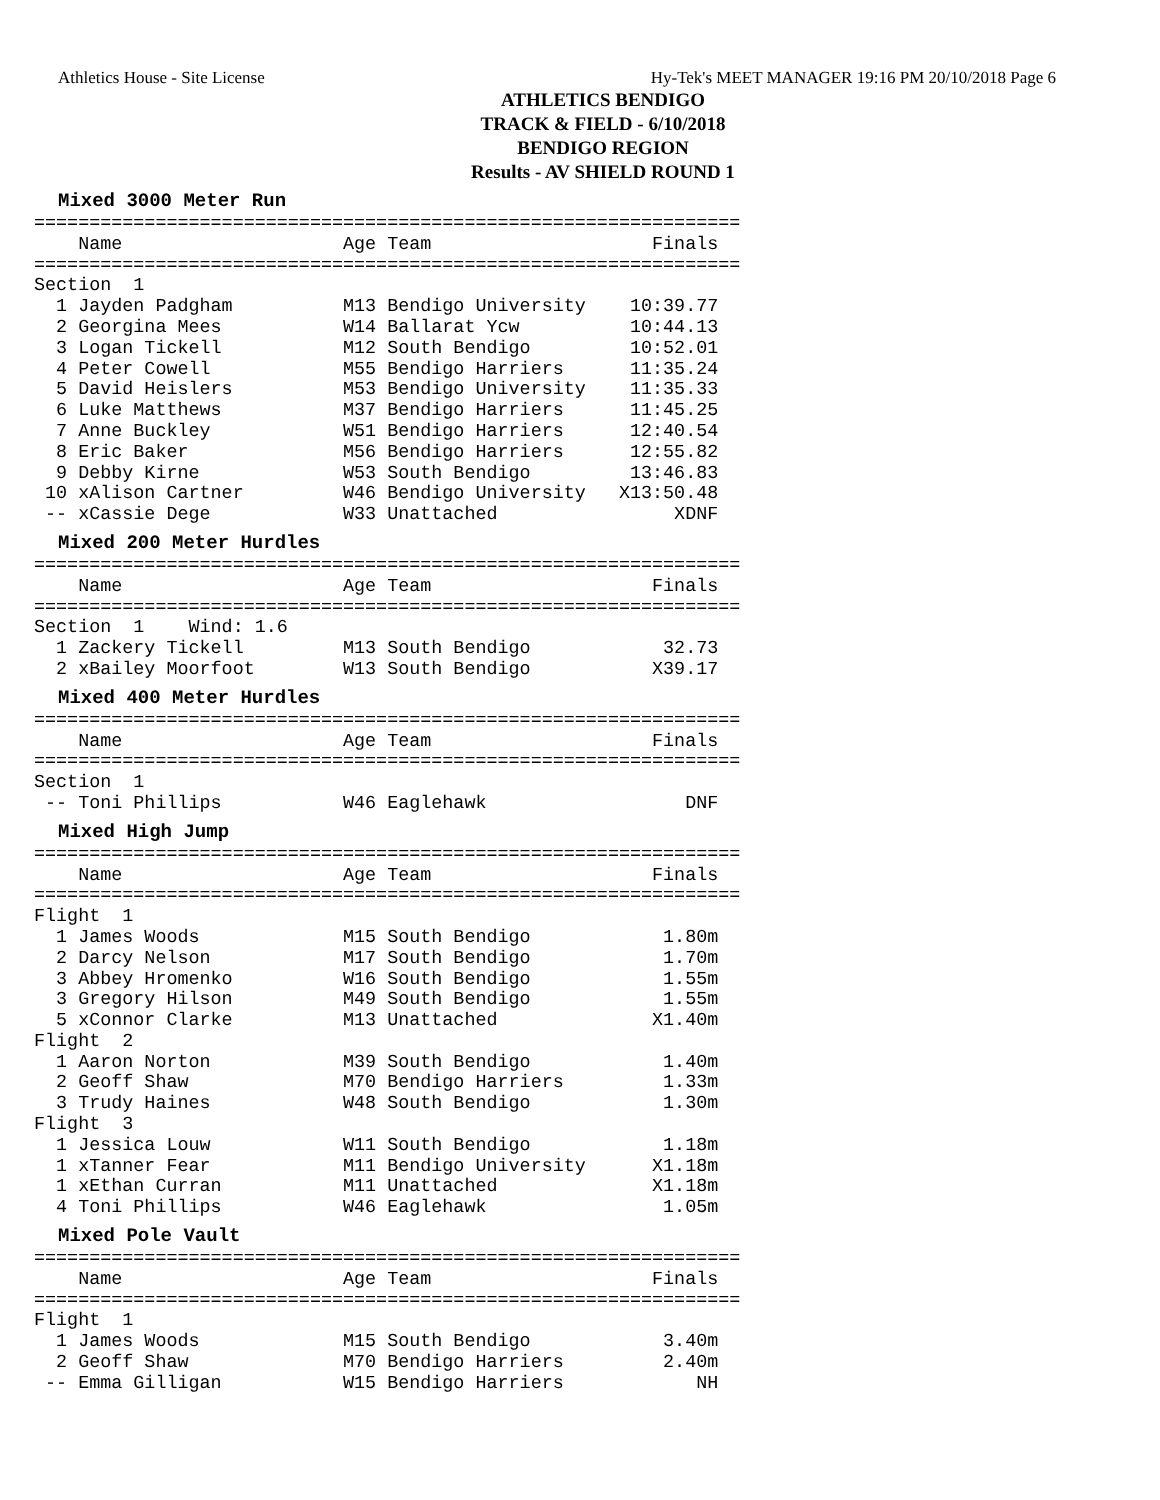Athletics House - Site License Hy-Tek's MEET MANAGER 19:16 PM 20/10/2018 Page 6
ATHLETICS BENDIGO
TRACK & FIELD - 6/10/2018
BENDIGO REGION
Results - AV SHIELD ROUND 1
Mixed 3000 Meter Run
================================================================
    Name                    Age Team                    Finals
================================================================
Section  1
  1 Jayden Padgham          M13 Bendigo University    10:39.77
  2 Georgina Mees           W14 Ballarat Ycw          10:44.13
  3 Logan Tickell           M12 South Bendigo         10:52.01
  4 Peter Cowell            M55 Bendigo Harriers      11:35.24
  5 David Heislers          M53 Bendigo University    11:35.33
  6 Luke Matthews           M37 Bendigo Harriers      11:45.25
  7 Anne Buckley            W51 Bendigo Harriers      12:40.54
  8 Eric Baker              M56 Bendigo Harriers      12:55.82
  9 Debby Kirne             W53 South Bendigo         13:46.83
 10 xAlison Cartner         W46 Bendigo University   X13:50.48
 -- xCassie Dege            W33 Unattached                XDNF
Mixed 200 Meter Hurdles
================================================================
    Name                    Age Team                    Finals
================================================================
Section  1    Wind: 1.6
  1 Zackery Tickell         M13 South Bendigo            32.73
  2 xBailey Moorfoot        W13 South Bendigo           X39.17
Mixed 400 Meter Hurdles
================================================================
    Name                    Age Team                    Finals
================================================================
Section  1
 -- Toni Phillips           W46 Eaglehawk                  DNF
Mixed High Jump
================================================================
    Name                    Age Team                    Finals
================================================================
Flight  1
  1 James Woods             M15 South Bendigo            1.80m
  2 Darcy Nelson            M17 South Bendigo            1.70m
  3 Abbey Hromenko          W16 South Bendigo            1.55m
  3 Gregory Hilson          M49 South Bendigo            1.55m
  5 xConnor Clarke          M13 Unattached              X1.40m
Flight  2
  1 Aaron Norton            M39 South Bendigo            1.40m
  2 Geoff Shaw              M70 Bendigo Harriers         1.33m
  3 Trudy Haines            W48 South Bendigo            1.30m
Flight  3
  1 Jessica Louw            W11 South Bendigo            1.18m
  1 xTanner Fear            M11 Bendigo University      X1.18m
  1 xEthan Curran           M11 Unattached              X1.18m
  4 Toni Phillips           W46 Eaglehawk                1.05m
Mixed Pole Vault
================================================================
    Name                    Age Team                    Finals
================================================================
Flight  1
  1 James Woods             M15 South Bendigo            3.40m
  2 Geoff Shaw              M70 Bendigo Harriers         2.40m
 -- Emma Gilligan           W15 Bendigo Harriers            NH